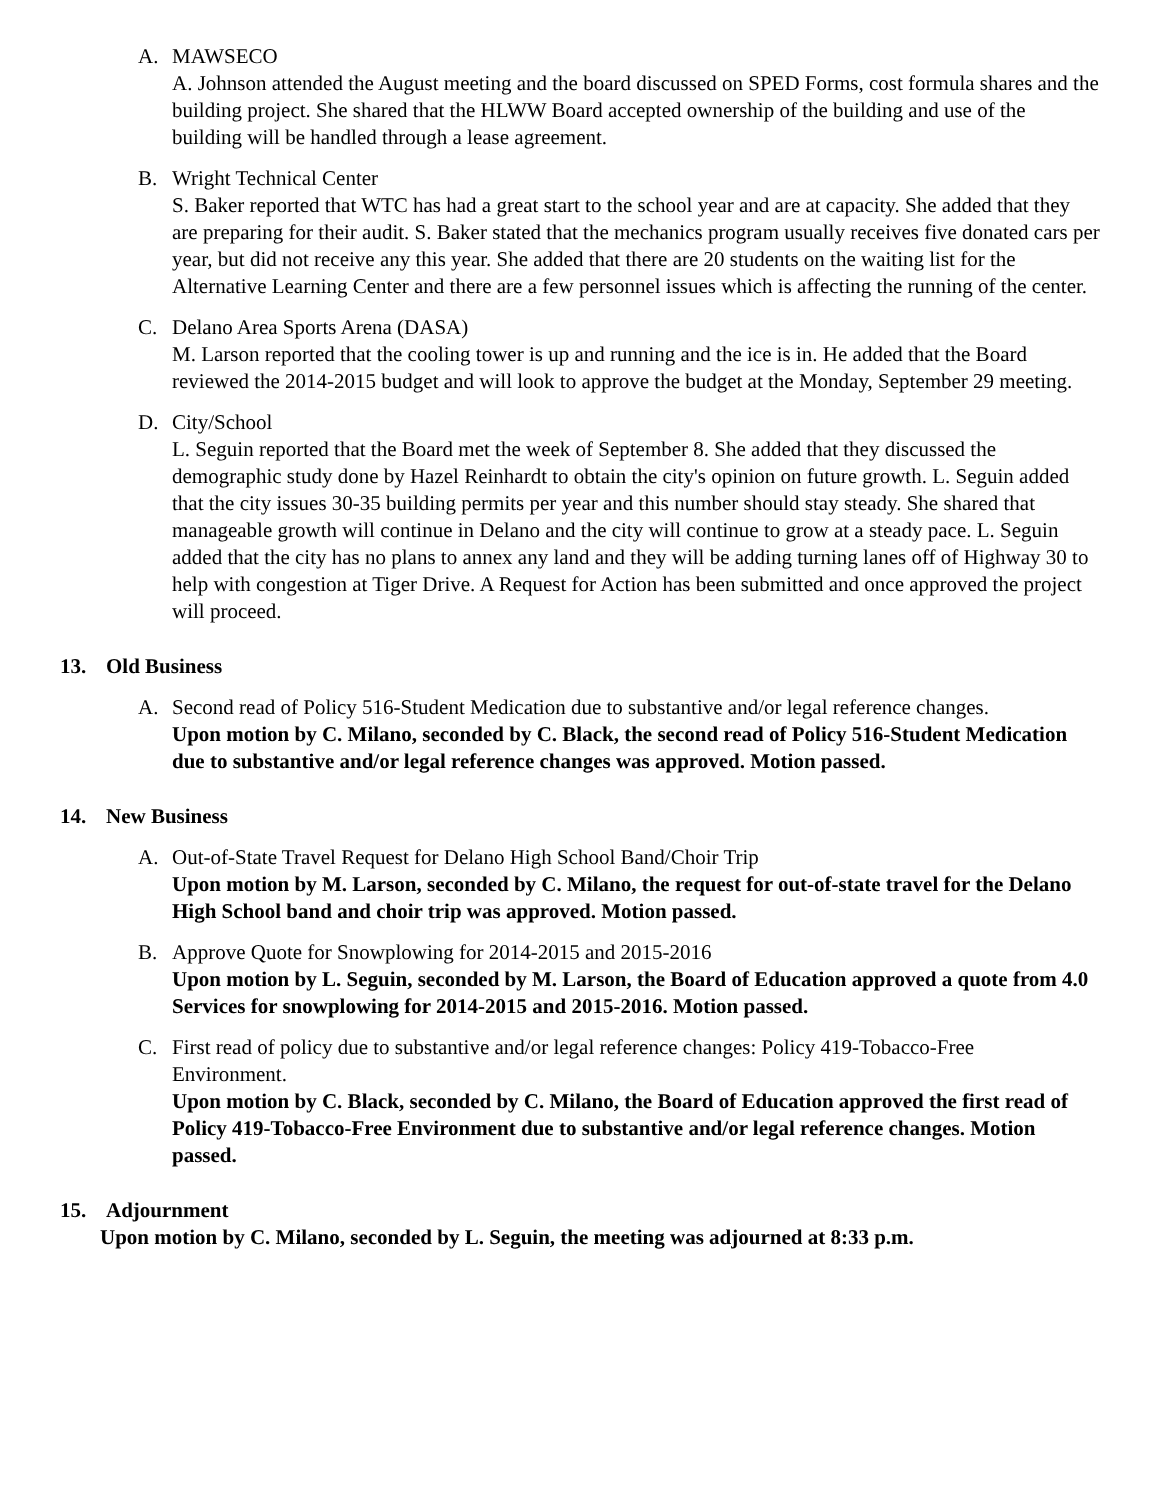A. MAWSECO
A. Johnson attended the August meeting and the board discussed on SPED Forms, cost formula shares and the building project. She shared that the HLWW Board accepted ownership of the building and use of the building will be handled through a lease agreement.
B. Wright Technical Center
S. Baker reported that WTC has had a great start to the school year and are at capacity. She added that they are preparing for their audit. S. Baker stated that the mechanics program usually receives five donated cars per year, but did not receive any this year. She added that there are 20 students on the waiting list for the Alternative Learning Center and there are a few personnel issues which is affecting the running of the center.
C. Delano Area Sports Arena (DASA)
M. Larson reported that the cooling tower is up and running and the ice is in. He added that the Board reviewed the 2014-2015 budget and will look to approve the budget at the Monday, September 29 meeting.
D. City/School
L. Seguin reported that the Board met the week of September 8. She added that they discussed the demographic study done by Hazel Reinhardt to obtain the city's opinion on future growth. L. Seguin added that the city issues 30-35 building permits per year and this number should stay steady. She shared that manageable growth will continue in Delano and the city will continue to grow at a steady pace. L. Seguin added that the city has no plans to annex any land and they will be adding turning lanes off of Highway 30 to help with congestion at Tiger Drive. A Request for Action has been submitted and once approved the project will proceed.
13. Old Business
A. Second read of Policy 516-Student Medication due to substantive and/or legal reference changes.
Upon motion by C. Milano, seconded by C. Black, the second read of Policy 516-Student Medication due to substantive and/or legal reference changes was approved. Motion passed.
14. New Business
A. Out-of-State Travel Request for Delano High School Band/Choir Trip
Upon motion by M. Larson, seconded by C. Milano, the request for out-of-state travel for the Delano High School band and choir trip was approved. Motion passed.
B. Approve Quote for Snowplowing for 2014-2015 and 2015-2016
Upon motion by L. Seguin, seconded by M. Larson, the Board of Education approved a quote from 4.0 Services for snowplowing for 2014-2015 and 2015-2016. Motion passed.
C. First read of policy due to substantive and/or legal reference changes: Policy 419-Tobacco-Free
Environment.
Upon motion by C. Black, seconded by C. Milano, the Board of Education approved the first read of Policy 419-Tobacco-Free Environment due to substantive and/or legal reference changes. Motion passed.
15. Adjournment
Upon motion by C. Milano, seconded by L. Seguin, the meeting was adjourned at 8:33 p.m.